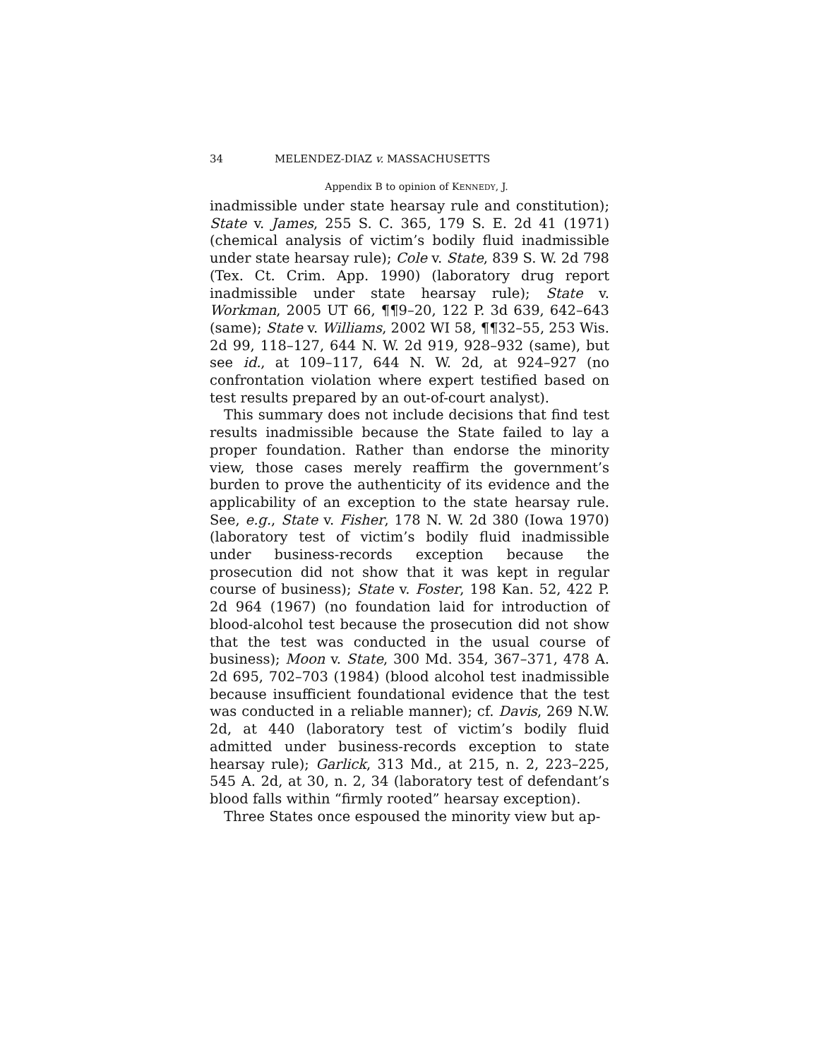34 MELENDEZ-DIAZ v. MASSACHUSETTS
Appendix B to opinion of KENNEDY, J.
inadmissible under state hearsay rule and constitution); State v. James, 255 S. C. 365, 179 S. E. 2d 41 (1971) (chemical analysis of victim’s bodily fluid inadmissible under state hearsay rule); Cole v. State, 839 S. W. 2d 798 (Tex. Ct. Crim. App. 1990) (laboratory drug report inadmissible under state hearsay rule); State v. Workman, 2005 UT 66, ¶¶9–20, 122 P. 3d 639, 642–643 (same); State v. Williams, 2002 WI 58, ¶¶32–55, 253 Wis. 2d 99, 118–127, 644 N. W. 2d 919, 928–932 (same), but see id., at 109–117, 644 N. W. 2d, at 924–927 (no confrontation violation where expert testified based on test results prepared by an out-of-court analyst).
This summary does not include decisions that find test results inadmissible because the State failed to lay a proper foundation. Rather than endorse the minority view, those cases merely reaffirm the government’s burden to prove the authenticity of its evidence and the applicability of an exception to the state hearsay rule. See, e.g., State v. Fisher, 178 N. W. 2d 380 (Iowa 1970) (laboratory test of victim’s bodily fluid inadmissible under business-records exception because the prosecution did not show that it was kept in regular course of business); State v. Foster, 198 Kan. 52, 422 P. 2d 964 (1967) (no foundation laid for introduction of blood-alcohol test because the prosecution did not show that the test was conducted in the usual course of business); Moon v. State, 300 Md. 354, 367–371, 478 A. 2d 695, 702–703 (1984) (blood alcohol test inadmissible because insufficient foundational evidence that the test was conducted in a reliable manner); cf. Davis, 269 N.W. 2d, at 440 (laboratory test of victim’s bodily fluid admitted under business-records exception to state hearsay rule); Garlick, 313 Md., at 215, n. 2, 223–225, 545 A. 2d, at 30, n. 2, 34 (laboratory test of defendant’s blood falls within “firmly rooted” hearsay exception).
Three States once espoused the minority view but ap-